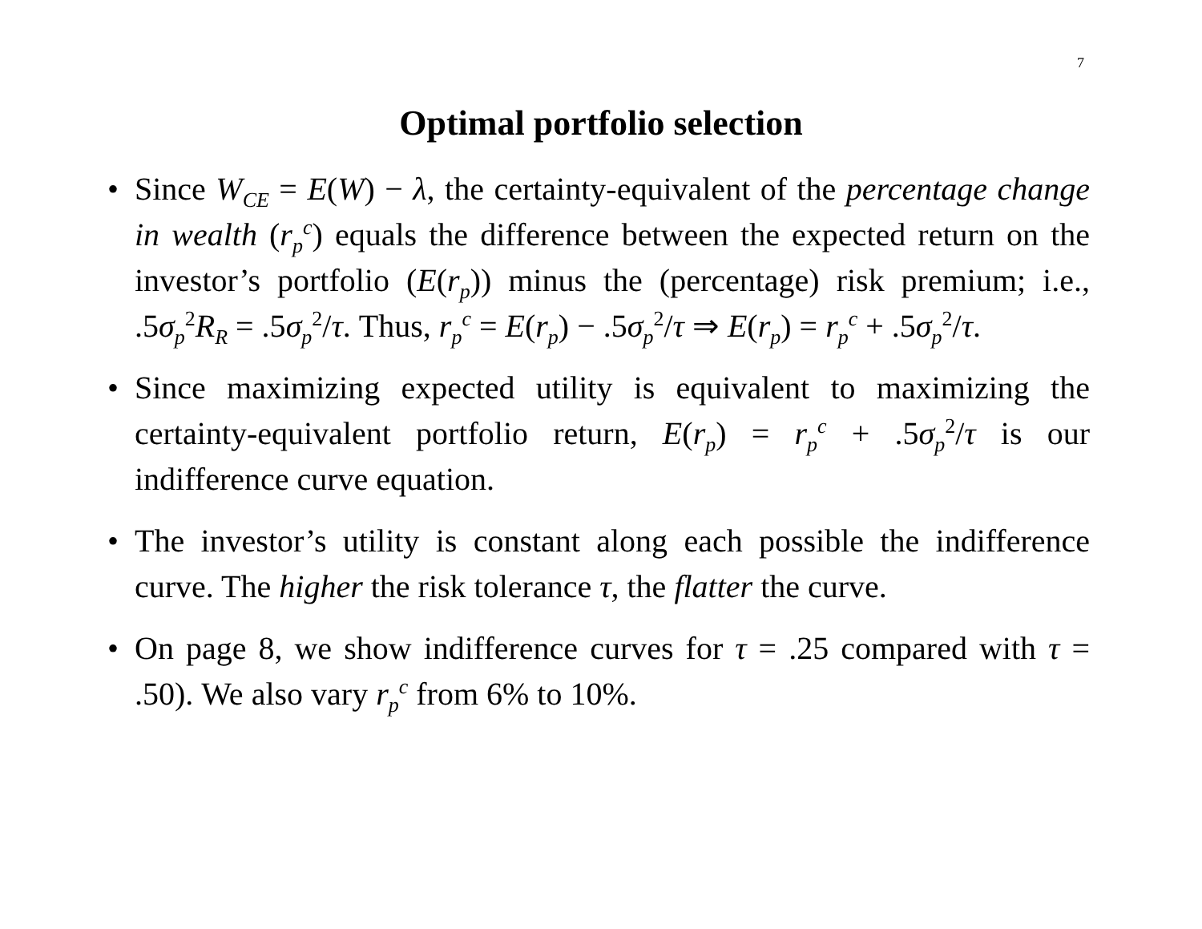7
Optimal portfolio selection
• Since W<sub>CE</sub> = E(W) − λ, the certainty-equivalent of the percentage change in wealth (r<sub>p</sub><sup>c</sup>) equals the difference between the expected return on the investor’s portfolio (E(r<sub>p</sub>)) minus the (percentage) risk premium; i.e., .5σ<sub>p</sub><sup>2</sup>R<sub>R</sub> = .5σ<sub>p</sub><sup>2</sup>/τ. Thus, r<sub>p</sub><sup>c</sup> = E(r<sub>p</sub>) − .5σ<sub>p</sub><sup>2</sup>/τ ⇒ E(r<sub>p</sub>) = r<sub>p</sub><sup>c</sup> + .5σ<sub>p</sub><sup>2</sup>/τ.
• Since maximizing expected utility is equivalent to maximizing the certainty-equivalent portfolio return, E(r<sub>p</sub>) = r<sub>p</sub><sup>c</sup> + .5σ<sub>p</sub><sup>2</sup>/τ is our indifference curve equation.
• The investor’s utility is constant along each possible the indifference curve. The higher the risk tolerance τ, the flatter the curve.
• On page 8, we show indifference curves for τ = .25 compared with τ = .50). We also vary r<sub>p</sub><sup>c</sup> from 6% to 10%.